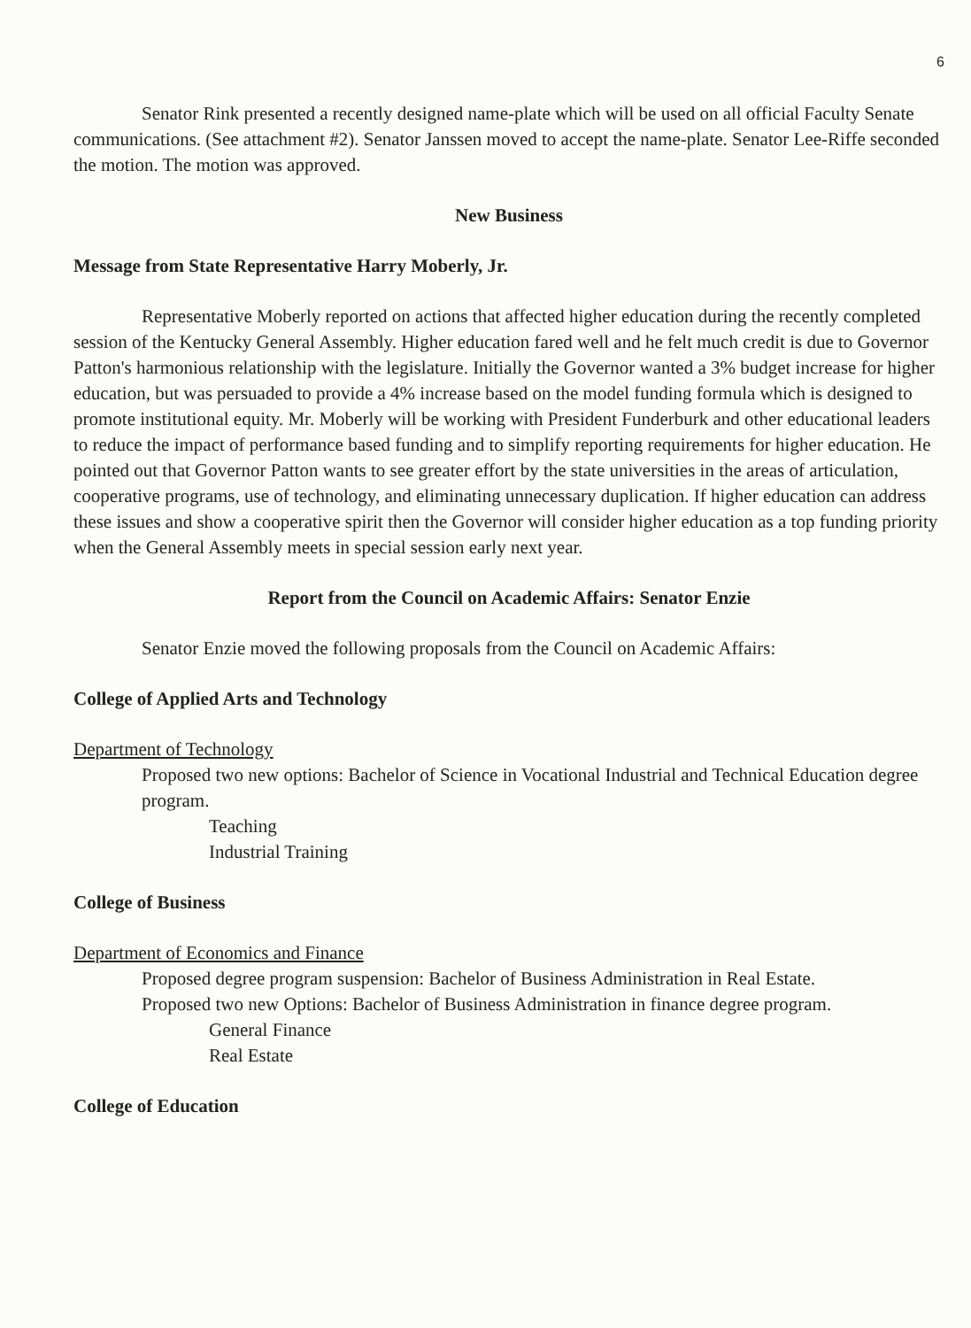6
Senator Rink presented a recently designed name-plate which will be used on all official Faculty Senate communications. (See attachment #2). Senator Janssen moved to accept the name-plate. Senator Lee-Riffe seconded the motion. The motion was approved.
New Business
Message from State Representative Harry Moberly, Jr.
Representative Moberly reported on actions that affected higher education during the recently completed session of the Kentucky General Assembly. Higher education fared well and he felt much credit is due to Governor Patton's harmonious relationship with the legislature. Initially the Governor wanted a 3% budget increase for higher education, but was persuaded to provide a 4% increase based on the model funding formula which is designed to promote institutional equity. Mr. Moberly will be working with President Funderburk and other educational leaders to reduce the impact of performance based funding and to simplify reporting requirements for higher education. He pointed out that Governor Patton wants to see greater effort by the state universities in the areas of articulation, cooperative programs, use of technology, and eliminating unnecessary duplication. If higher education can address these issues and show a cooperative spirit then the Governor will consider higher education as a top funding priority when the General Assembly meets in special session early next year.
Report from the Council on Academic Affairs: Senator Enzie
Senator Enzie moved the following proposals from the Council on Academic Affairs:
College of Applied Arts and Technology
Department of Technology
Proposed two new options: Bachelor of Science in Vocational Industrial and Technical Education degree program.
Teaching
Industrial Training
College of Business
Department of Economics and Finance
Proposed degree program suspension: Bachelor of Business Administration in Real Estate.
Proposed two new Options: Bachelor of Business Administration in finance degree program.
General Finance
Real Estate
College of Education